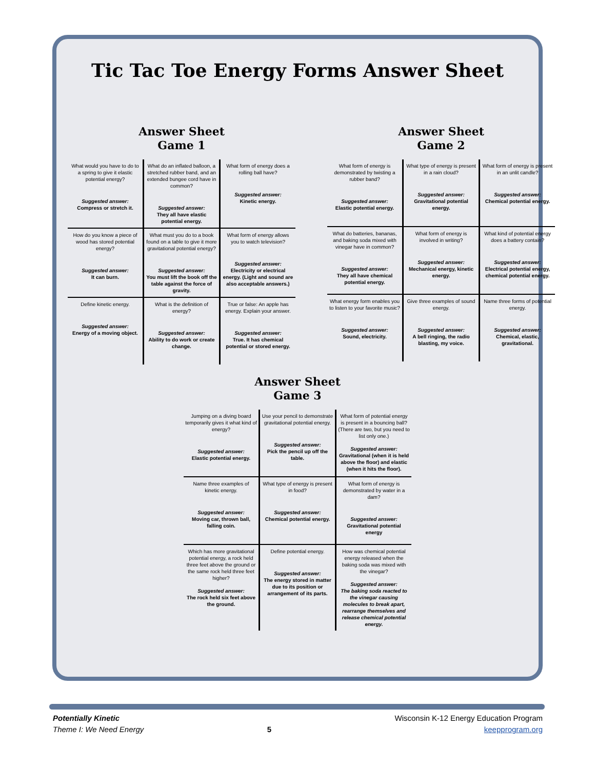Tic Tac Toe Energy Forms Answer Sheet
Answer Sheet
Game 1
| What would you have to do to a spring to give it elastic potential energy? Suggested answer: Compress or stretch it. | What do an inflated balloon, a stretched rubber band, and an extended bungee cord have in common? Suggested answer: They all have elastic potential energy. | What form of energy does a rolling ball have? Suggested answer: Kinetic energy. |
| How do you know a piece of wood has stored potential energy? Suggested answer: It can burn. | What must you do to a book found on a table to give it more gravitational potential energy? Suggested answer: You must lift the book off the table against the force of gravity. | What form of energy allows you to watch television? Suggested answer: Electricity or electrical energy. (Light and sound are also acceptable answers.) |
| Define kinetic energy. Suggested answer: Energy of a moving object. | What is the definition of energy? Suggested answer: Ability to do work or create change. | True or false: An apple has energy. Explain your answer. Suggested answer: True. It has chemical potential or stored energy. |
Answer Sheet
Game 2
| What form of energy is demonstrated by twisting a rubber band? Suggested answer: Elastic potential energy. | What type of energy is present in a rain cloud? Suggested answer: Gravitational potential energy. | What form of energy is present in an unlit candle? Suggested answer: Chemical potential energy. |
| What do batteries, bananas, and baking soda mixed with vinegar have in common? Suggested answer: They all have chemical potential energy. | What form of energy is involved in writing? Suggested answer: Mechanical energy, kinetic energy. | What kind of potential energy does a battery contain? Suggested answer: Electrical potential energy, chemical potential energy. |
| What energy form enables you to listen to your favorite music? Suggested answer: Sound, electricity. | Give three examples of sound energy. Suggested answer: A bell ringing, the radio blasting, my voice. | Name three forms of potential energy. Suggested answer: Chemical, elastic, gravitational. |
Answer Sheet
Game 3
| Jumping on a diving board temporarily gives it what kind of energy? Suggested answer: Elastic potential energy. | Use your pencil to demonstrate gravitational potential energy. Suggested answer: Pick the pencil up off the table. | What form of potential energy is present in a bouncing ball? (There are two, but you need to list only one.) Suggested answer: Gravitational (when it is held above the floor) and elastic (when it hits the floor). |
| Name three examples of kinetic energy. Suggested answer: Moving car, thrown ball, falling coin. | What type of energy is present in food? Suggested answer: Chemical potential energy. | What form of energy is demonstrated by water in a dam? Suggested answer: Gravitational potential energy |
| Which has more gravitational potential energy, a rock held three feet above the ground or the same rock held three feet higher? Suggested answer: The rock held six feet above the ground. | Define potential energy. Suggested answer: The energy stored in matter due to its position or arrangement of its parts. | How was chemical potential energy released when the baking soda was mixed with the vinegar? Suggested answer: The baking soda reacted to the vinegar causing molecules to break apart, rearrange themselves and release chemical potential energy. |
Potentially Kinetic
Theme I: We Need Energy
5 Wisconsin K-12 Energy Education Program
keepprogram.org